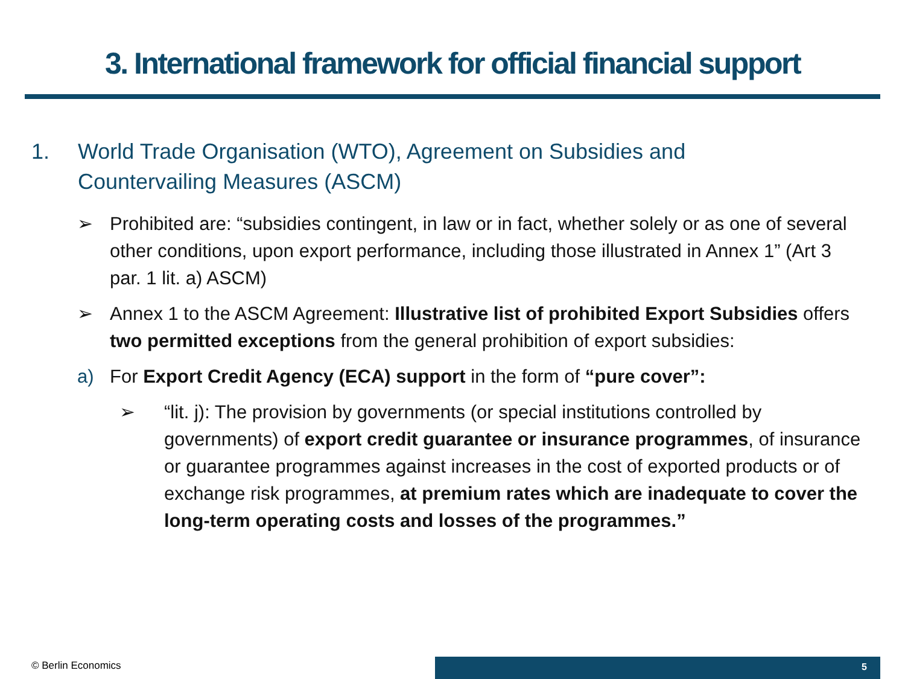3. International framework for official financial support
1. World Trade Organisation (WTO), Agreement on Subsidies and Countervailing Measures (ASCM)
➢ Prohibited are: “subsidies contingent, in law or in fact, whether solely or as one of several other conditions, upon export performance, including those illustrated in Annex 1” (Art 3 par. 1 lit. a) ASCM)
➢ Annex 1 to the ASCM Agreement: Illustrative list of prohibited Export Subsidies offers two permitted exceptions from the general prohibition of export subsidies:
a) For Export Credit Agency (ECA) support in the form of “pure cover”:
➢ “lit. j): The provision by governments (or special institutions controlled by governments) of export credit guarantee or insurance programmes, of insurance or guarantee programmes against increases in the cost of exported products or of exchange risk programmes, at premium rates which are inadequate to cover the long-term operating costs and losses of the programmes.”
© Berlin Economics 5